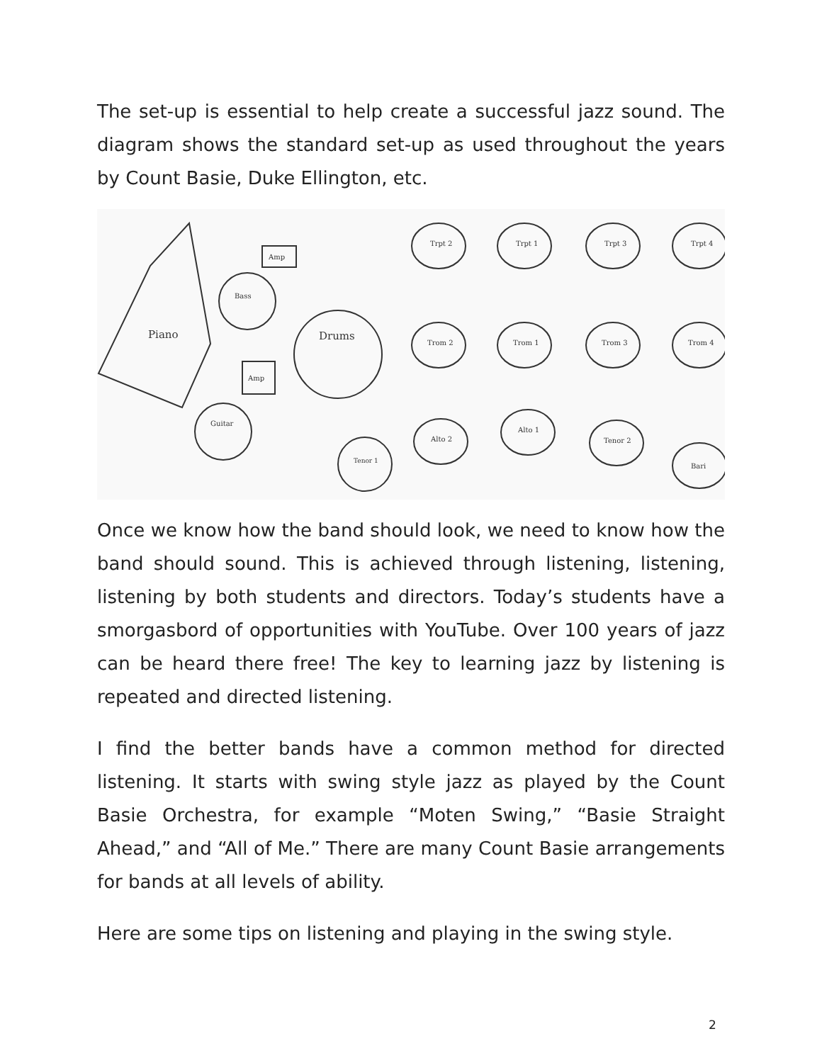The set-up is essential to help create a successful jazz sound. The diagram shows the standard set-up as used throughout the years by Count Basie, Duke Ellington, etc.
Piano
Amp
Bass
Amp
Drums
Guitar
Tenor 1
Trpt 2
Trpt 1
Trpt 3
Trpt 4
Trom 2
Trom 1
Trom 3
Trom 4
Alto 2
Alto 1
Tenor 2
Bari
Once we know how the band should look, we need to know how the band should sound. This is achieved through listening, listening, listening by both students and directors. Today’s students have a smorgasbord of opportunities with YouTube. Over 100 years of jazz can be heard there free! The key to learning jazz by listening is repeated and directed listening.
I find the better bands have a common method for directed listening. It starts with swing style jazz as played by the Count Basie Orchestra, for example “Moten Swing,” “Basie Straight Ahead,” and “All of Me.” There are many Count Basie arrangements for bands at all levels of ability.
Here are some tips on listening and playing in the swing style.
2